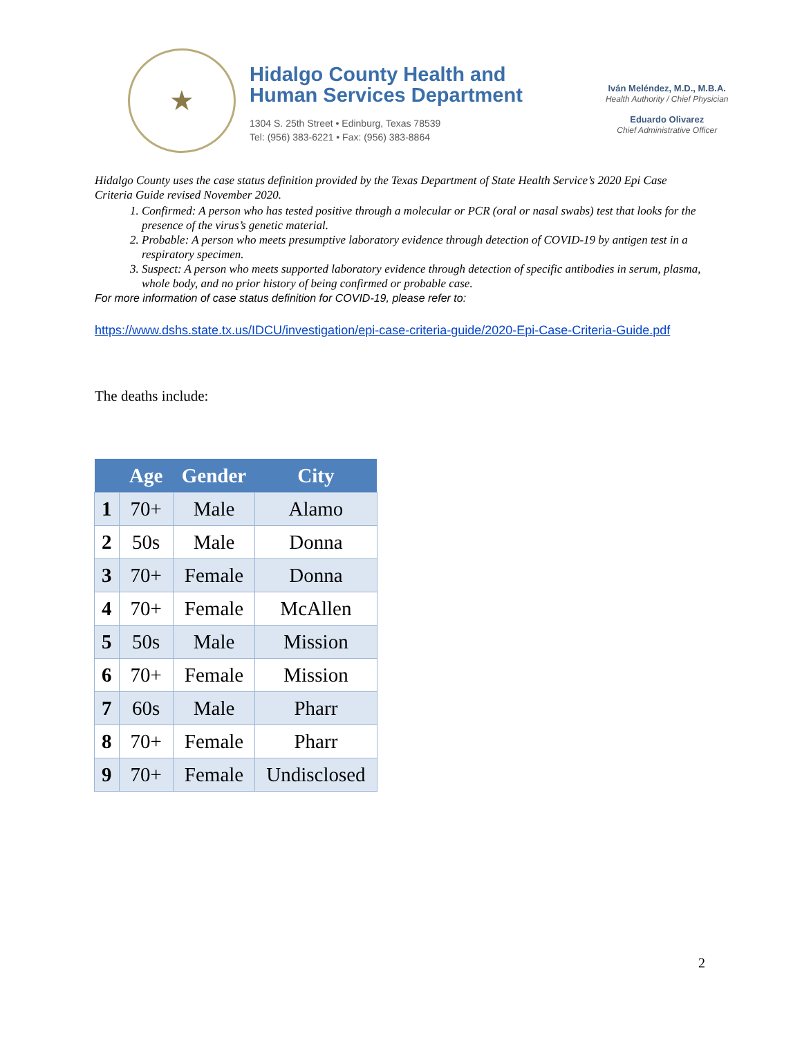★
Hidalgo County Health and
Human Services Department
1304 S. 25th Street • Edinburg, Texas 78539
Tel: (956) 383-6221 • Fax: (956) 383-8864
Iván Meléndez, M.D., M.B.A.
Health Authority / Chief Physician
Eduardo Olivarez
Chief Administrative Officer
Hidalgo County uses the case status definition provided by the Texas Department of State Health Service’s 2020 Epi Case Criteria Guide revised November 2020.
1. Confirmed: A person who has tested positive through a molecular or PCR (oral or nasal swabs) test that looks for the presence of the virus’s genetic material.
2. Probable: A person who meets presumptive laboratory evidence through detection of COVID-19 by antigen test in a respiratory specimen.
3. Suspect: A person who meets supported laboratory evidence through detection of specific antibodies in serum, plasma, whole body, and no prior history of being confirmed or probable case.
For more information of case status definition for COVID-19, please refer to:
https://www.dshs.state.tx.us/IDCU/investigation/epi-case-criteria-guide/2020-Epi-Case-Criteria-Guide.pdf
The deaths include:
| | Age | Gender | City |
| --- | --- | --- | --- |
| 1 | 70+ | Male | Alamo |
| 2 | 50s | Male | Donna |
| 3 | 70+ | Female | Donna |
| 4 | 70+ | Female | McAllen |
| 5 | 50s | Male | Mission |
| 6 | 70+ | Female | Mission |
| 7 | 60s | Male | Pharr |
| 8 | 70+ | Female | Pharr |
| 9 | 70+ | Female | Undisclosed |
2